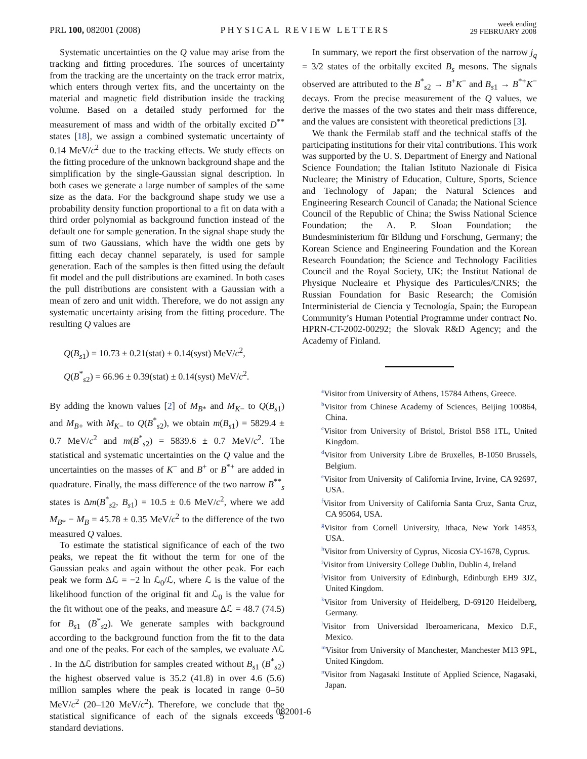PRL 100, 082001 (2008)
PHYSICAL REVIEW LETTERS
week ending
29 FEBRUARY 2008
Systematic uncertainties on the Q value may arise from the tracking and fitting procedures. The sources of uncertainty from the tracking are the uncertainty on the track error matrix, which enters through vertex fits, and the uncertainty on the material and magnetic field distribution inside the tracking volume. Based on a detailed study performed for the measurement of mass and width of the orbitally excited D<sup>**</sup> states [18], we assign a combined systematic uncertainty of 0.14 MeV/c<sup>2</sup> due to the tracking effects. We study effects on the fitting procedure of the unknown background shape and the simplification by the single-Gaussian signal description. In both cases we generate a large number of samples of the same size as the data. For the background shape study we use a probability density function proportional to a fit on data with a third order polynomial as background function instead of the default one for sample generation. In the signal shape study the sum of two Gaussians, which have the width one gets by fitting each decay channel separately, is used for sample generation. Each of the samples is then fitted using the default fit model and the pull distributions are examined. In both cases the pull distributions are consistent with a Gaussian with a mean of zero and unit width. Therefore, we do not assign any systematic uncertainty arising from the fitting procedure. The resulting Q values are
Q(B<sub>s1</sub>) = 10.73 ± 0.21(stat) ± 0.14(syst) MeV/c<sup>2</sup>,
Q(B<sup>*</sup><sub>s2</sub>) = 66.96 ± 0.39(stat) ± 0.14(syst) MeV/c<sup>2</sup>.
By adding the known values [2] of M<sub>B*</sub> and M<sub>K−</sub> to Q(B<sub>s1</sub>) and M<sub>B+</sub> with M<sub>K−</sub> to Q(B<sup>*</sup><sub>s2</sub>), we obtain m(B<sub>s1</sub>) = 5829.4 ± 0.7 MeV/c<sup>2</sup> and m(B<sup>*</sup><sub>s2</sub>) = 5839.6 ± 0.7 MeV/c<sup>2</sup>. The statistical and systematic uncertainties on the Q value and the uncertainties on the masses of K<sup>−</sup> and B<sup>+</sup> or B<sup>*+</sup> are added in quadrature. Finally, the mass difference of the two narrow B<sup>**</sup><sub>s</sub> states is Δm(B<sup>*</sup><sub>s2</sub>, B<sub>s1</sub>) = 10.5 ± 0.6 MeV/c<sup>2</sup>, where we add M<sub>B*</sub> − M<sub>B</sub> = 45.78 ± 0.35 MeV/c<sup>2</sup> to the difference of the two measured Q values.
To estimate the statistical significance of each of the two peaks, we repeat the fit without the term for one of the Gaussian peaks and again without the other peak. For each peak we form Δℒ = −2 ln ℒ<sub>0</sub>/ℒ, where ℒ is the value of the likelihood function of the original fit and ℒ<sub>0</sub> is the value for the fit without one of the peaks, and measure Δℒ = 48.7 (74.5) for B<sub>s1</sub> (B<sup>*</sup><sub>s2</sub>). We generate samples with background according to the background function from the fit to the data and one of the peaks. For each of the samples, we evaluate Δℒ . In the Δℒ distribution for samples created without B<sub>s1</sub> (B<sup>*</sup><sub>s2</sub>) the highest observed value is 35.2 (41.8) in over 4.6 (5.6) million samples where the peak is located in range 0–50 MeV/c<sup>2</sup> (20–120 MeV/c<sup>2</sup>). Therefore, we conclude that the statistical significance of each of the signals exceeds 5 standard deviations.
In summary, we report the first observation of the narrow j<sub>q</sub> = 3/2 states of the orbitally excited B<sub>s</sub> mesons. The signals observed are attributed to the B<sup>*</sup><sub>s2</sub> → B<sup>+</sup>K<sup>−</sup> and B<sub>s1</sub> → B<sup>*+</sup>K<sup>−</sup> decays. From the precise measurement of the Q values, we derive the masses of the two states and their mass difference, and the values are consistent with theoretical predictions [3].
We thank the Fermilab staff and the technical staffs of the participating institutions for their vital contributions. This work was supported by the U. S. Department of Energy and National Science Foundation; the Italian Istituto Nazionale di Fisica Nucleare; the Ministry of Education, Culture, Sports, Science and Technology of Japan; the Natural Sciences and Engineering Research Council of Canada; the National Science Council of the Republic of China; the Swiss National Science Foundation; the A. P. Sloan Foundation; the Bundesministerium für Bildung und Forschung, Germany; the Korean Science and Engineering Foundation and the Korean Research Foundation; the Science and Technology Facilities Council and the Royal Society, UK; the Institut National de Physique Nucleaire et Physique des Particules/CNRS; the Russian Foundation for Basic Research; the Comisión Interministerial de Ciencia y Tecnología, Spain; the European Community’s Human Potential Programme under contract No. HPRN-CT-2002-00292; the Slovak R&D Agency; and the Academy of Finland.
<sup>a</sup> Visitor from University of Athens, 15784 Athens, Greece.
<sup>b</sup> Visitor from Chinese Academy of Sciences, Beijing 100864, China.
<sup>c</sup> Visitor from University of Bristol, Bristol BS8 1TL, United Kingdom.
<sup>d</sup> Visitor from University Libre de Bruxelles, B-1050 Brussels, Belgium.
<sup>e</sup> Visitor from University of California Irvine, Irvine, CA 92697, USA.
<sup>f</sup> Visitor from University of California Santa Cruz, Santa Cruz, CA 95064, USA.
<sup>g</sup> Visitor from Cornell University, Ithaca, New York 14853, USA.
<sup>h</sup> Visitor from University of Cyprus, Nicosia CY-1678, Cyprus.
<sup>i</sup> Visitor from University College Dublin, Dublin 4, Ireland
<sup>j</sup> Visitor from University of Edinburgh, Edinburgh EH9 3JZ, United Kingdom.
<sup>k</sup> Visitor from University of Heidelberg, D-69120 Heidelberg, Germany.
<sup>l</sup> Visitor from Universidad Iberoamericana, Mexico D.F., Mexico.
<sup>m</sup> Visitor from University of Manchester, Manchester M13 9PL, United Kingdom.
<sup>n</sup> Visitor from Nagasaki Institute of Applied Science, Nagasaki, Japan.
082001-6